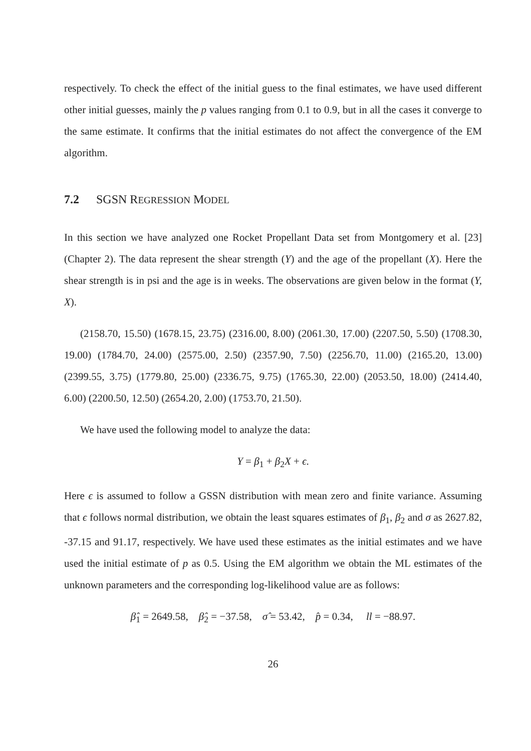respectively. To check the effect of the initial guess to the final estimates, we have used different other initial guesses, mainly the p values ranging from 0.1 to 0.9, but in all the cases it converge to the same estimate. It confirms that the initial estimates do not affect the convergence of the EM algorithm.
7.2 SGSN REGRESSION MODEL
In this section we have analyzed one Rocket Propellant Data set from Montgomery et al. [23] (Chapter 2). The data represent the shear strength (Y) and the age of the propellant (X). Here the shear strength is in psi and the age is in weeks. The observations are given below in the format (Y, X).
(2158.70, 15.50) (1678.15, 23.75) (2316.00, 8.00) (2061.30, 17.00) (2207.50, 5.50) (1708.30, 19.00) (1784.70, 24.00) (2575.00, 2.50) (2357.90, 7.50) (2256.70, 11.00) (2165.20, 13.00) (2399.55, 3.75) (1779.80, 25.00) (2336.75, 9.75) (1765.30, 22.00) (2053.50, 18.00) (2414.40, 6.00) (2200.50, 12.50) (2654.20, 2.00) (1753.70, 21.50).
We have used the following model to analyze the data:
Y = β<sub>1</sub> + β<sub>2</sub>X + ϵ.
Here ϵ is assumed to follow a GSSN distribution with mean zero and finite variance. Assuming that ϵ follows normal distribution, we obtain the least squares estimates of β<sub>1</sub>, β<sub>2</sub> and σ as 2627.82, -37.15 and 91.17, respectively. We have used these estimates as the initial estimates and we have used the initial estimate of p as 0.5. Using the EM algorithm we obtain the ML estimates of the unknown parameters and the corresponding log-likelihood value are as follows:
β̂<sub>1</sub> = 2649.58, β̂<sub>2</sub> = −37.58, σ̂ = 53.42, p̂ = 0.34, ll = −88.97.
26